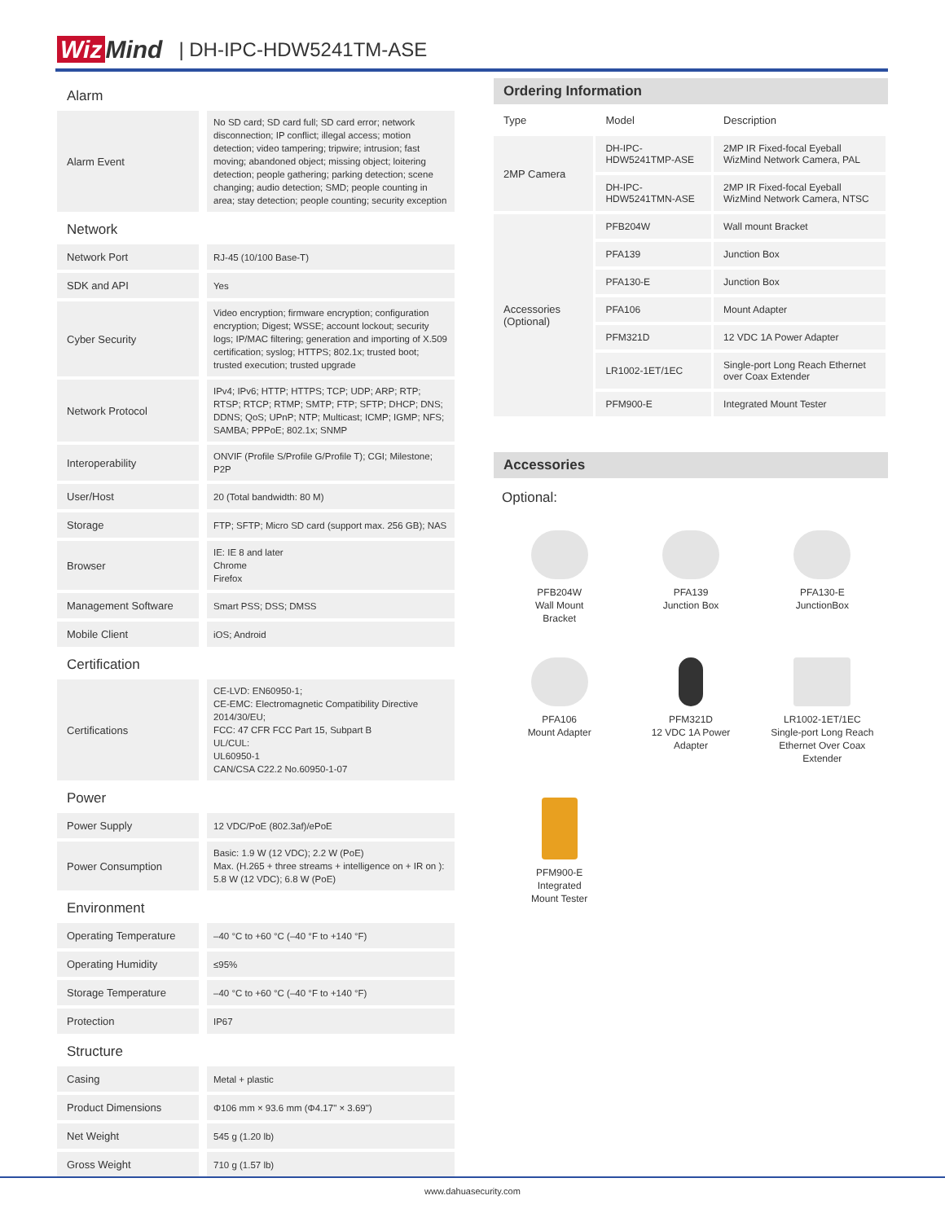Wiz Mind
| DH-IPC-HDW5241TM-ASE
| Alarm | |
| Alarm Event | No SD card; SD card full; SD card error; network disconnection; IP conflict; illegal access; motion detection; video tampering; tripwire; intrusion; fast moving; abandoned object; missing object; loitering detection; people gathering; parking detection; scene changing; audio detection; SMD; people counting in area; stay detection; people counting; security exception |
| Network | |
| Network Port | RJ-45 (10/100 Base-T) |
| SDK and API | Yes |
| Cyber Security | Video encryption; firmware encryption; configuration encryption; Digest; WSSE; account lockout; security logs; IP/MAC filtering; generation and importing of X.509 certification; syslog; HTTPS; 802.1x; trusted boot; trusted execution; trusted upgrade |
| Network Protocol | IPv4; IPv6; HTTP; HTTPS; TCP; UDP; ARP; RTP; RTSP; RTCP; RTMP; SMTP; FTP; SFTP; DHCP; DNS; DDNS; QoS; UPnP; NTP; Multicast; ICMP; IGMP; NFS; SAMBA; PPPoE; 802.1x; SNMP |
| Interoperability | ONVIF (Profile S/Profile G/Profile T); CGI; Milestone; P2P |
| User/Host | 20 (Total bandwidth: 80 M) |
| Storage | FTP; SFTP; Micro SD card (support max. 256 GB); NAS |
| Browser | IE: IE 8 and later Chrome Firefox |
| Management Software | Smart PSS; DSS; DMSS |
| Mobile Client | iOS; Android |
| Certification | |
| Certifications | CE-LVD: EN60950-1; CE-EMC: Electromagnetic Compatibility Directive 2014/30/EU; FCC: 47 CFR FCC Part 15, Subpart B UL/CUL: UL60950-1 CAN/CSA C22.2 No.60950-1-07 |
| Power | |
| Power Supply | 12 VDC/PoE (802.3af)/ePoE |
| Power Consumption | Basic: 1.9 W (12 VDC); 2.2 W (PoE) Max. (H.265 + three streams + intelligence on + IR on ): 5.8 W (12 VDC); 6.8 W (PoE) |
| Environment | |
| Operating Temperature | –40 °C to +60 °C (–40 °F to +140 °F) |
| Operating Humidity | ≤95% |
| Storage Temperature | –40 °C to +60 °C (–40 °F to +140 °F) |
| Protection | IP67 |
| Structure | |
| Casing | Metal + plastic |
| Product Dimensions | Φ106 mm × 93.6 mm (Φ4.17" × 3.69") |
| Net Weight | 545 g (1.20 lb) |
| Gross Weight | 710 g (1.57 lb) |
Ordering Information
| Type | Model | Description |
| --- | --- | --- |
| 2MP Camera | DH-IPC-HDW5241TMP-ASE | 2MP IR Fixed-focal Eyeball WizMind Network Camera, PAL |
| | DH-IPC-HDW5241TMN-ASE | 2MP IR Fixed-focal Eyeball WizMind Network Camera, NTSC |
| Accessories (Optional) | PFB204W | Wall mount Bracket |
| | PFA139 | Junction Box |
| | PFA130-E | Junction Box |
| | PFA106 | Mount Adapter |
| | PFM321D | 12 VDC 1A Power Adapter |
| | LR1002-1ET/1EC | Single-port Long Reach Ethernet over Coax Extender |
| | PFM900-E | Integrated Mount Tester |
Accessories
Optional:
PFB204W
Wall Mount
Bracket
PFA139
Junction Box
PFA130-E
JunctionBox
PFA106
Mount Adapter
PFM321D
12 VDC 1A Power
Adapter
LR1002-1ET/1EC
Single-port Long Reach
Ethernet Over Coax
Extender
PFM900-E
Integrated
Mount Tester
www.dahuasecurity.com